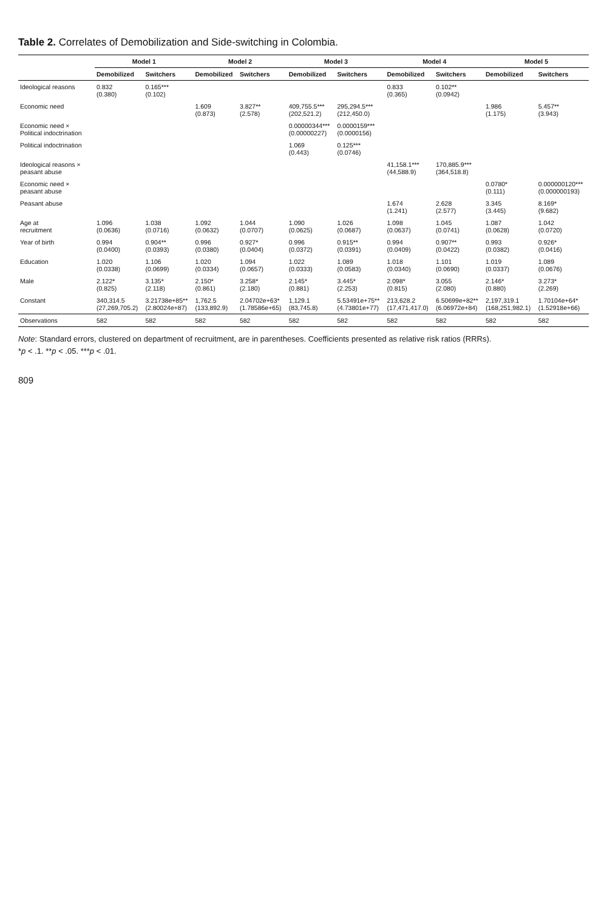Table 2. Correlates of Demobilization and Side-switching in Colombia.
| | Model 1 | | Model 2 | | Model 3 | | Model 4 | | Model 5 | |
| --- | --- | --- | --- | --- | --- | --- | --- | --- | --- | --- |
| | Demobilized | Switchers | Demobilized | Switchers | Demobilized | Switchers | Demobilized | Switchers | Demobilized | Switchers |
| Ideological reasons | 0.832 (0.380) | 0.165*** (0.102) | | | | | 0.833 (0.365) | 0.102** (0.0942) | | |
| Economic need | | | 1.609 (0.873) | 3.827** (2.578) | 409,755.5*** (202,521.2) | 295,294.5*** (212,450.0) | | | 1.986 (1.175) | 5.457** (3.943) |
| Economic need × Political indoctrination | | | | | 0.00000344*** (0.00000227) | 0.0000159*** (0.0000156) | | | | |
| Political indoctrination | | | | | 1.069 (0.443) | 0.125*** (0.0746) | | | | |
| Ideological reasons × peasant abuse | | | | | | | 41,158.1*** (44,588.9) | 170,885.9*** (364,518.8) | | |
| Economic need × peasant abuse | | | | | | | | | 0.0780* (0.111) | 0.000000120*** (0.000000193) |
| Peasant abuse | | | | | | | 1.674 (1.241) | 2.628 (2.577) | 3.345 (3.445) | 8.169* (9.682) |
| Age at recruitment | 1.096 (0.0636) | 1.038 (0.0716) | 1.092 (0.0632) | 1.044 (0.0707) | 1.090 (0.0625) | 1.026 (0.0687) | 1.098 (0.0637) | 1.045 (0.0741) | 1.087 (0.0628) | 1.042 (0.0720) |
| Year of birth | 0.994 (0.0400) | 0.904** (0.0393) | 0.996 (0.0380) | 0.927* (0.0404) | 0.996 (0.0372) | 0.915** (0.0391) | 0.994 (0.0409) | 0.907** (0.0422) | 0.993 (0.0382) | 0.926* (0.0416) |
| Education | 1.020 (0.0338) | 1.106 (0.0699) | 1.020 (0.0334) | 1.094 (0.0657) | 1.022 (0.0333) | 1.089 (0.0583) | 1.018 (0.0340) | 1.101 (0.0690) | 1.019 (0.0337) | 1.089 (0.0676) |
| Male | 2.122* (0.825) | 3.135* (2.118) | 2.150* (0.861) | 3.258* (2.180) | 2.145* (0.881) | 3.445* (2.253) | 2.098* (0.815) | 3.055 (2.080) | 2.146* (0.880) | 3.273* (2.269) |
| Constant | 340,314.5 (27,269,705.2) | 3.21738e+85** (2.80024e+87) | 1,762.5 (133,892.9) | 2.04702e+63* (1.78586e+65) | 1,129.1 (83,745.8) | 5.53491e+75** (4.73801e+77) | 213,628.2 (17,471,417.0) | 6.50699e+82** (6.06972e+84) | 2,197,319.1 (168,251,982.1) | 1.70104e+64* (1.52918e+66) |
| Observations | 582 | 582 | 582 | 582 | 582 | 582 | 582 | 582 | 582 | 582 |
Note: Standard errors, clustered on department of recruitment, are in parentheses. Coefficients presented as relative risk ratios (RRRs).
*p < .1. **p < .05. ***p < .01.
809